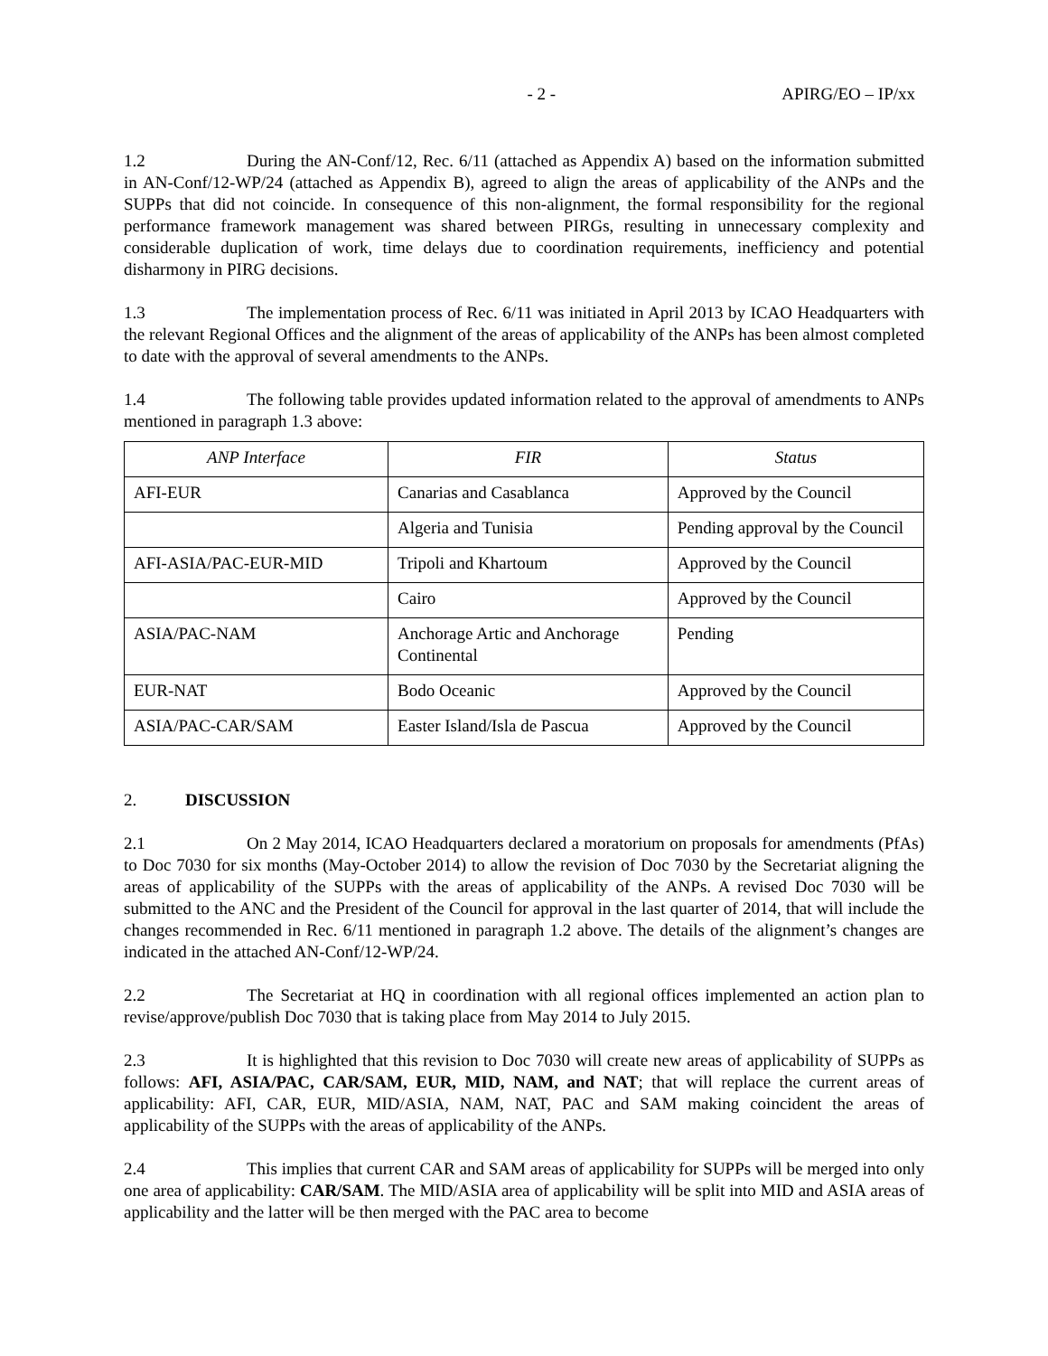- 2 - APIRG/EO – IP/xx
1.2 During the AN-Conf/12, Rec. 6/11 (attached as Appendix A) based on the information submitted in AN-Conf/12-WP/24 (attached as Appendix B), agreed to align the areas of applicability of the ANPs and the SUPPs that did not coincide. In consequence of this non-alignment, the formal responsibility for the regional performance framework management was shared between PIRGs, resulting in unnecessary complexity and considerable duplication of work, time delays due to coordination requirements, inefficiency and potential disharmony in PIRG decisions.
1.3 The implementation process of Rec. 6/11 was initiated in April 2013 by ICAO Headquarters with the relevant Regional Offices and the alignment of the areas of applicability of the ANPs has been almost completed to date with the approval of several amendments to the ANPs.
1.4 The following table provides updated information related to the approval of amendments to ANPs mentioned in paragraph 1.3 above:
| ANP Interface | FIR | Status |
| --- | --- | --- |
| AFI-EUR | Canarias and Casablanca | Approved by the Council |
| | Algeria and Tunisia | Pending approval by the Council |
| AFI-ASIA/PAC-EUR-MID | Tripoli and Khartoum | Approved by the Council |
| | Cairo | Approved by the Council |
| ASIA/PAC-NAM | Anchorage Artic and Anchorage Continental | Pending |
| EUR-NAT | Bodo Oceanic | Approved by the Council |
| ASIA/PAC-CAR/SAM | Easter Island/Isla de Pascua | Approved by the Council |
2. DISCUSSION
2.1 On 2 May 2014, ICAO Headquarters declared a moratorium on proposals for amendments (PfAs) to Doc 7030 for six months (May-October 2014) to allow the revision of Doc 7030 by the Secretariat aligning the areas of applicability of the SUPPs with the areas of applicability of the ANPs. A revised Doc 7030 will be submitted to the ANC and the President of the Council for approval in the last quarter of 2014, that will include the changes recommended in Rec. 6/11 mentioned in paragraph 1.2 above. The details of the alignment’s changes are indicated in the attached AN-Conf/12-WP/24.
2.2 The Secretariat at HQ in coordination with all regional offices implemented an action plan to revise/approve/publish Doc 7030 that is taking place from May 2014 to July 2015.
2.3 It is highlighted that this revision to Doc 7030 will create new areas of applicability of SUPPs as follows: AFI, ASIA/PAC, CAR/SAM, EUR, MID, NAM, and NAT; that will replace the current areas of applicability: AFI, CAR, EUR, MID/ASIA, NAM, NAT, PAC and SAM making coincident the areas of applicability of the SUPPs with the areas of applicability of the ANPs.
2.4 This implies that current CAR and SAM areas of applicability for SUPPs will be merged into only one area of applicability: CAR/SAM. The MID/ASIA area of applicability will be split into MID and ASIA areas of applicability and the latter will be then merged with the PAC area to become